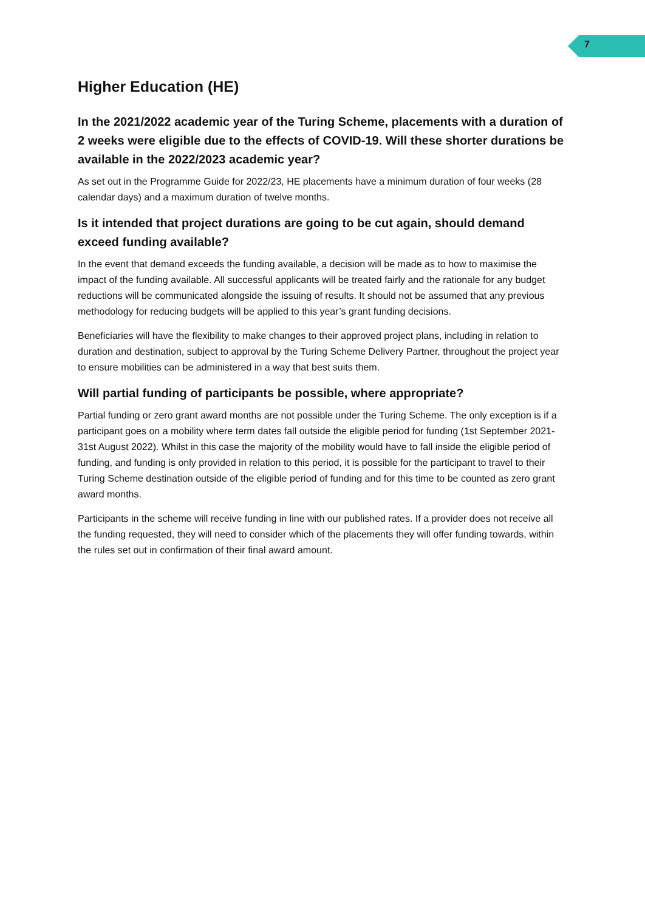7
Higher Education (HE)
In the 2021/2022 academic year of the Turing Scheme, placements with a duration of 2 weeks were eligible due to the effects of COVID-19. Will these shorter durations be available in the 2022/2023 academic year?
As set out in the Programme Guide for 2022/23, HE placements have a minimum duration of four weeks (28 calendar days) and a maximum duration of twelve months.
Is it intended that project durations are going to be cut again, should demand exceed funding available?
In the event that demand exceeds the funding available, a decision will be made as to how to maximise the impact of the funding available. All successful applicants will be treated fairly and the rationale for any budget reductions will be communicated alongside the issuing of results. It should not be assumed that any previous methodology for reducing budgets will be applied to this year’s grant funding decisions.
Beneficiaries will have the flexibility to make changes to their approved project plans, including in relation to duration and destination, subject to approval by the Turing Scheme Delivery Partner, throughout the project year to ensure mobilities can be administered in a way that best suits them.
Will partial funding of participants be possible, where appropriate?
Partial funding or zero grant award months are not possible under the Turing Scheme. The only exception is if a participant goes on a mobility where term dates fall outside the eligible period for funding (1st September 2021- 31st August 2022). Whilst in this case the majority of the mobility would have to fall inside the eligible period of funding, and funding is only provided in relation to this period, it is possible for the participant to travel to their Turing Scheme destination outside of the eligible period of funding and for this time to be counted as zero grant award months.
Participants in the scheme will receive funding in line with our published rates. If a provider does not receive all the funding requested, they will need to consider which of the placements they will offer funding towards, within the rules set out in confirmation of their final award amount.